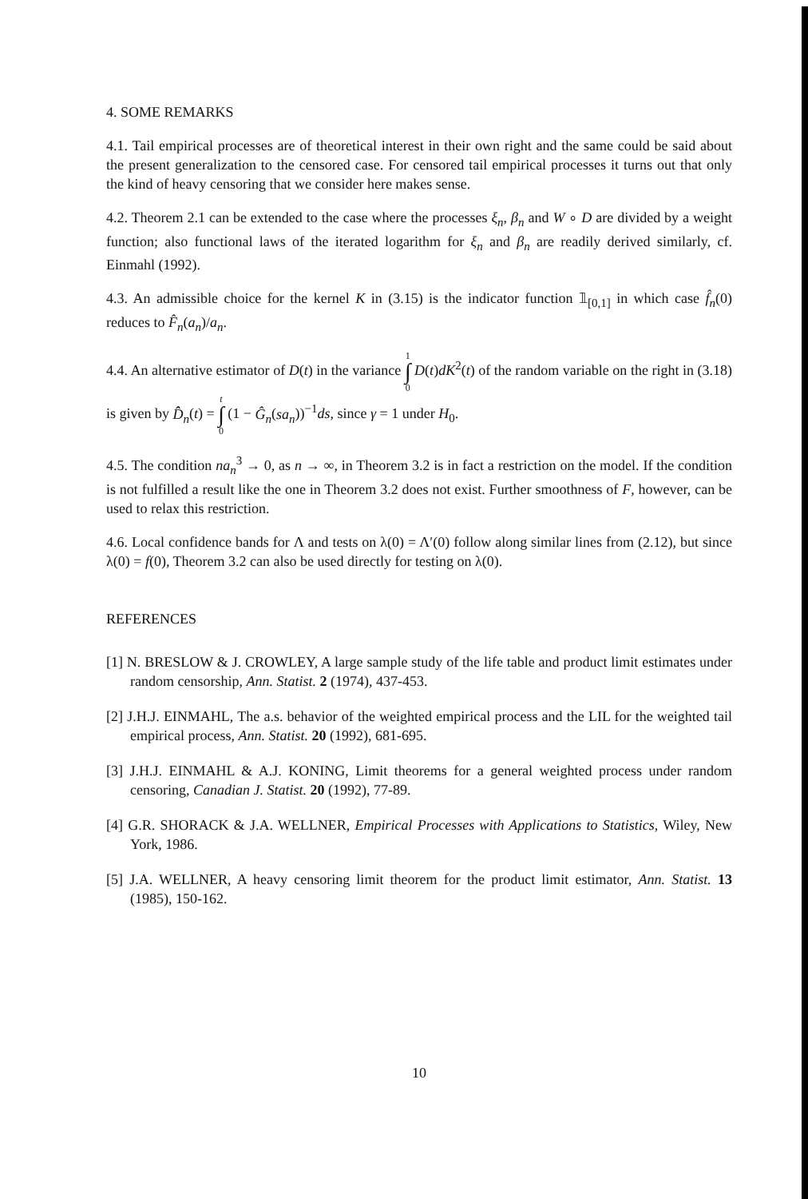4. SOME REMARKS
4.1. Tail empirical processes are of theoretical interest in their own right and the same could be said about the present generalization to the censored case. For censored tail empirical processes it turns out that only the kind of heavy censoring that we consider here makes sense.
4.2. Theorem 2.1 can be extended to the case where the processes ξ<sub>n</sub>, β<sub>n</sub> and W ∘ D are divided by a weight function; also functional laws of the iterated logarithm for ξ<sub>n</sub> and β<sub>n</sub> are readily derived similarly, cf. Einmahl (1992).
4.3. An admissible choice for the kernel K in (3.15) is the indicator function 𝟙<sub>[0,1]</sub> in which case f̂<sub>n</sub>(0) reduces to F̂<sub>n</sub>(a<sub>n</sub>)/a<sub>n</sub>.
4.4. An alternative estimator of D(t) in the variance 1 ∫ 0 D(t)dK<sup>2</sup>(t) of the random variable on the right in (3.18) is given by D̂̂<sub>n</sub>(t) = t ∫ 0 (1 − Ĝ<sub>n</sub>(sa<sub>n</sub>))<sup>−1</sup>ds, since γ = 1 under H<sub>0</sub>.
4.5. The condition na<sub>n</sub><sup>3</sup> → 0, as n → ∞, in Theorem 3.2 is in fact a restriction on the model. If the condition is not fulfilled a result like the one in Theorem 3.2 does not exist. Further smoothness of F, however, can be used to relax this restriction.
4.6. Local confidence bands for Λ and tests on λ(0) = Λ′(0) follow along similar lines from (2.12), but since λ(0) = f(0), Theorem 3.2 can also be used directly for testing on λ(0).
REFERENCES
[1] N. BRESLOW & J. CROWLEY, A large sample study of the life table and product limit estimates under random censorship, Ann. Statist. 2 (1974), 437-453.
[2] J.H.J. EINMAHL, The a.s. behavior of the weighted empirical process and the LIL for the weighted tail empirical process, Ann. Statist. 20 (1992), 681-695.
[3] J.H.J. EINMAHL & A.J. KONING, Limit theorems for a general weighted process under random censoring, Canadian J. Statist. 20 (1992), 77-89.
[4] G.R. SHORACK & J.A. WELLNER, Empirical Processes with Applications to Statistics, Wiley, New York, 1986.
[5] J.A. WELLNER, A heavy censoring limit theorem for the product limit estimator, Ann. Statist. 13 (1985), 150-162.
10